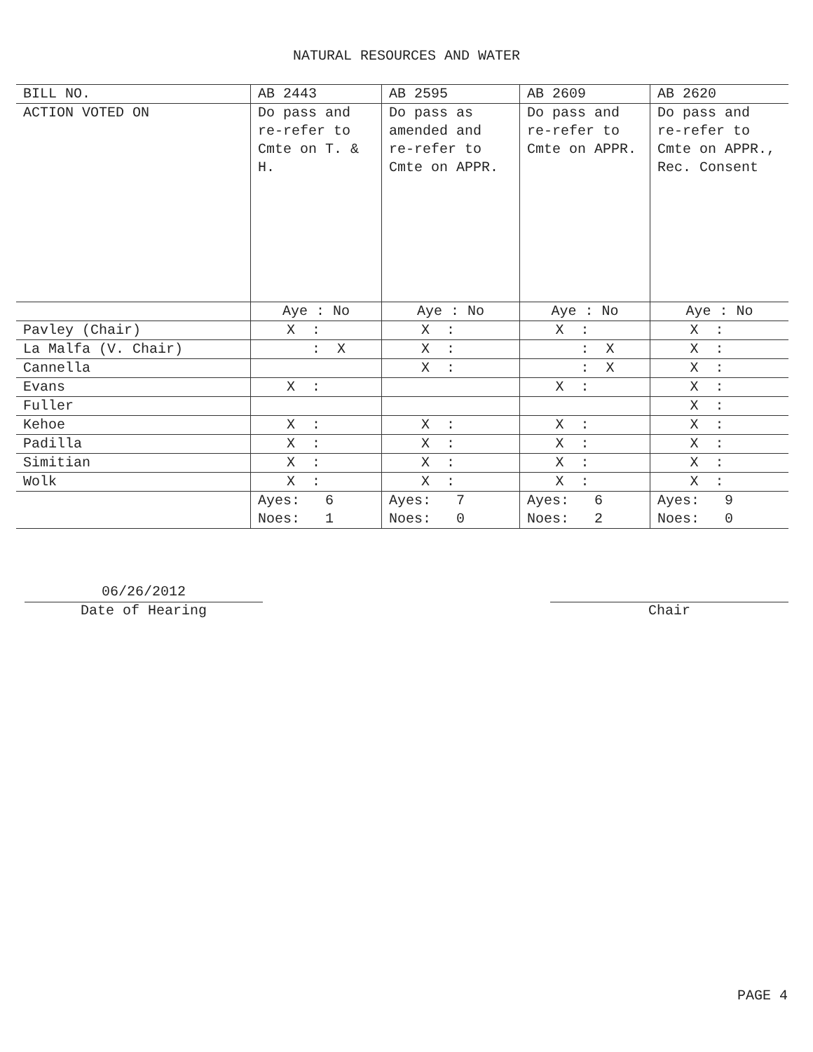NATURAL RESOURCES AND WATER
| BILL NO. | AB 2443 | AB 2595 | AB 2609 | AB 2620 |
| ACTION VOTED ON | Do pass and re-refer to Cmte on T. & H. | Do pass as amended and re-refer to Cmte on APPR. | Do pass and re-refer to Cmte on APPR. | Do pass and re-refer to Cmte on APPR., Rec. Consent |
| | Aye : No | Aye : No | Aye : No | Aye : No |
| Pavley (Chair) | X : | X : | X : | X : |
| La Malfa (V. Chair) | : X | X : | : X | X : |
| Cannella | | X : | : X | X : |
| Evans | X : | | X : | X : |
| Fuller | | | | X : |
| Kehoe | X : | X : | X : | X : |
| Padilla | X : | X : | X : | X : |
| Simitian | X : | X : | X : | X : |
| Wolk | X : | X : | X : | X : |
| | Ayes: 6 Noes: 1 | Ayes: 7 Noes: 0 | Ayes: 6 Noes: 2 | Ayes: 9 Noes: 0 |
06/26/2012
Date of Hearing
Chair
PAGE 4